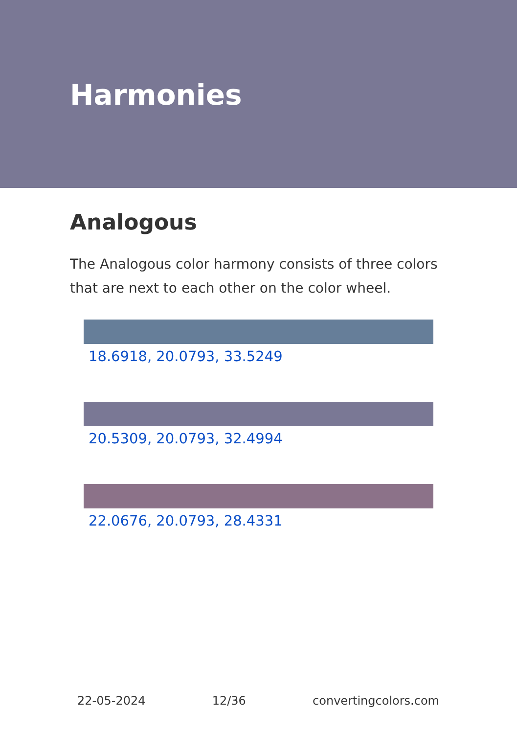Harmonies
Analogous
The Analogous color harmony consists of three colors that are next to each other on the color wheel.
18.6918, 20.0793, 33.5249
20.5309, 20.0793, 32.4994
22.0676, 20.0793, 28.4331
22-05-2024 12/36 convertingcolors.com